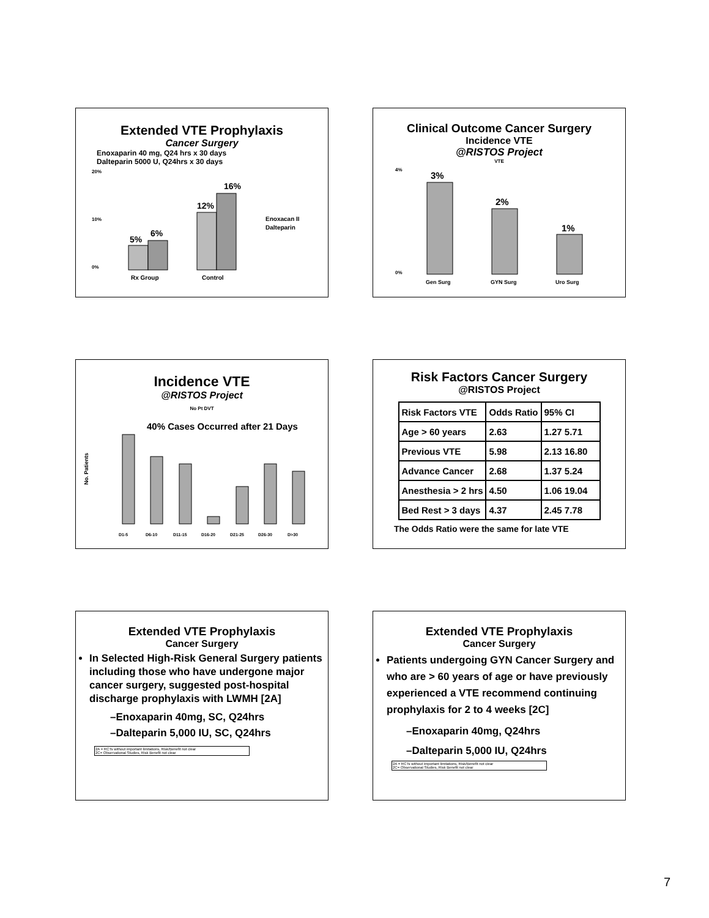Extended VTE Prophylaxis
Cancer Surgery
Enoxaparin 40 mg, Q24 hrs x 30 days
Dalteparin 5000 U, Q24hrs x 30 days
20%
10%
0%
5%
6%
12%
16%
Rx Group
Control
Enoxacan II
Dalteparin
Clinical Outcome Cancer Surgery
Incidence VTE
@RISTOS Project
VTE
4%
0%
3%
2%
1%
Gen Surg
GYN Surg
Uro Surg
Incidence VTE
@RISTOS Project
No Pt DVT
No. Patients
40% Cases Occurred after 21 Days
D1-5
D6-10
D11-15
D16-20
D21-25
D26-30
D>30
Risk Factors Cancer Surgery
@RISTOS Project
| Risk Factors VTE | Odds Ratio | 95% CI |
| Age > 60 years | 2.63 | 1.27 5.71 |
| Previous VTE | 5.98 | 2.13 16.80 |
| Advance Cancer | 2.68 | 1.37 5.24 |
| Anesthesia > 2 hrs | 4.50 | 1.06 19.04 |
| Bed Rest > 3 days | 4.37 | 2.45 7.78 |
The Odds Ratio were the same for late VTE
Extended VTE Prophylaxis
Cancer Surgery
In Selected High-Risk General Surgery patients including those who have undergone major cancer surgery, suggested post-hospital discharge prophylaxis with LWMH [2A]
–Enoxaparin 40mg, SC, Q24hrs
–Dalteparin 5,000 IU, SC, Q24hrs
2A = RCTs without important limitations, Risk/Benefit not clear
2C= Observational Studies, Risk Benefit not clear
Extended VTE Prophylaxis
Cancer Surgery
Patients undergoing GYN Cancer Surgery and who are > 60 years of age or have previously experienced a VTE recommend continuing prophylaxis for 2 to 4 weeks [2C]
–Enoxaparin 40mg, Q24hrs
–Dalteparin 5,000 IU, Q24hrs
2A = RCTs without important limitations, Risk/Benefit not clear
2C= Observational Studies, Risk Benefit not clear
7